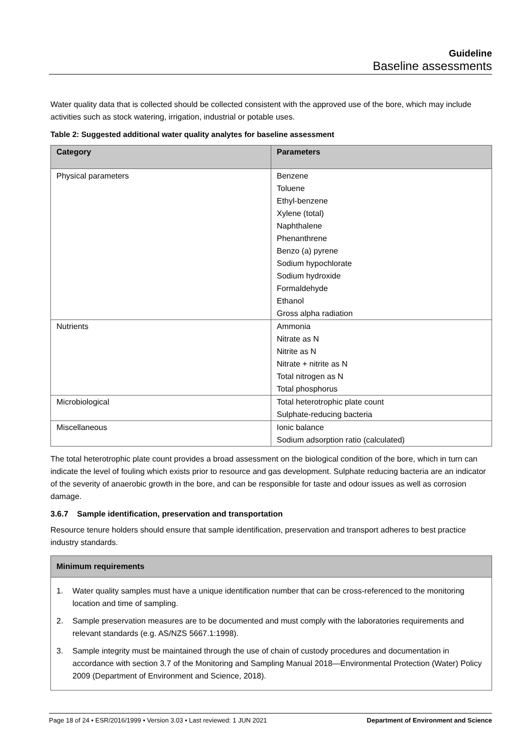Guideline
Baseline assessments
Water quality data that is collected should be collected consistent with the approved use of the bore, which may include activities such as stock watering, irrigation, industrial or potable uses.
Table 2: Suggested additional water quality analytes for baseline assessment
| Category | Parameters |
| --- | --- |
| Physical parameters | Benzene Toluene Ethyl-benzene Xylene (total) Naphthalene Phenanthrene Benzo (a) pyrene Sodium hypochlorate Sodium hydroxide Formaldehyde Ethanol Gross alpha radiation |
| Nutrients | Ammonia Nitrate as N Nitrite as N Nitrate + nitrite as N Total nitrogen as N Total phosphorus |
| Microbiological | Total heterotrophic plate count Sulphate-reducing bacteria |
| Miscellaneous | Ionic balance Sodium adsorption ratio (calculated) |
The total heterotrophic plate count provides a broad assessment on the biological condition of the bore, which in turn can indicate the level of fouling which exists prior to resource and gas development. Sulphate reducing bacteria are an indicator of the severity of anaerobic growth in the bore, and can be responsible for taste and odour issues as well as corrosion damage.
3.6.7 Sample identification, preservation and transportation
Resource tenure holders should ensure that sample identification, preservation and transport adheres to best practice industry standards.
Minimum requirements
1. Water quality samples must have a unique identification number that can be cross-referenced to the monitoring location and time of sampling.
2. Sample preservation measures are to be documented and must comply with the laboratories requirements and relevant standards (e.g. AS/NZS 5667.1:1998).
3. Sample integrity must be maintained through the use of chain of custody procedures and documentation in accordance with section 3.7 of the Monitoring and Sampling Manual 2018—Environmental Protection (Water) Policy 2009 (Department of Environment and Science, 2018).
Page 18 of 24 • ESR/2016/1999 • Version 3.03 • Last reviewed: 1 JUN 2021 Department of Environment and Science